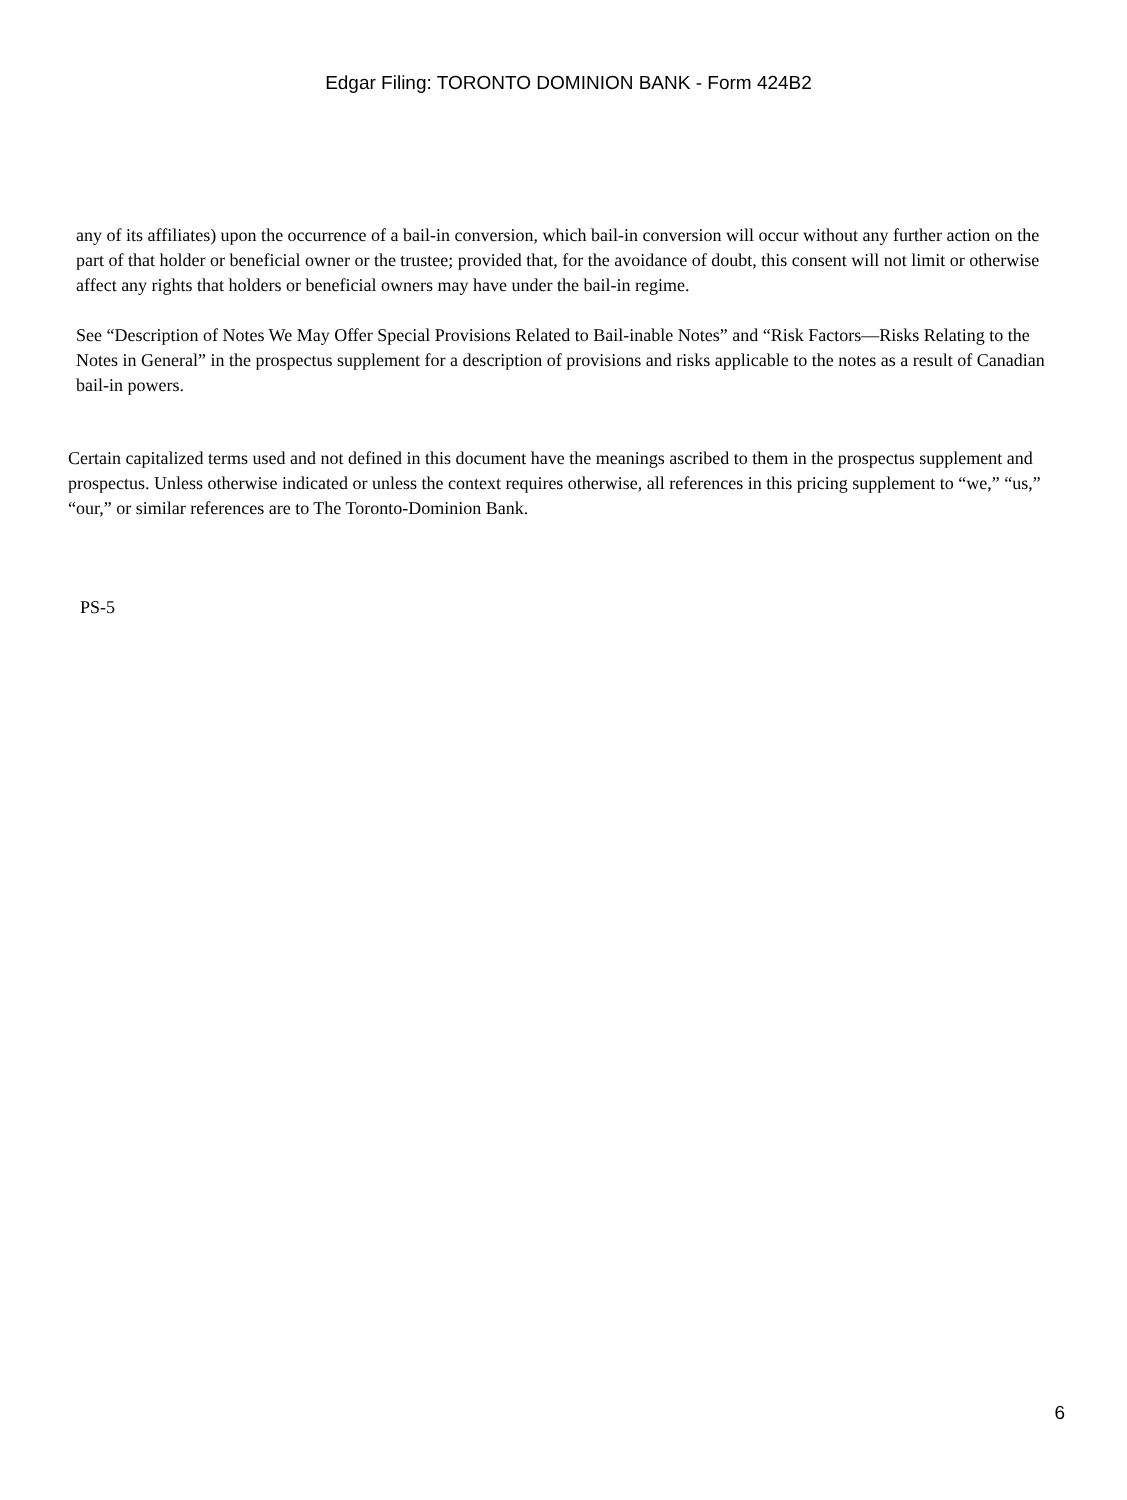Edgar Filing: TORONTO DOMINION BANK - Form 424B2
any of its affiliates) upon the occurrence of a bail-in conversion, which bail-in conversion will occur without any further action on the part of that holder or beneficial owner or the trustee; provided that, for the avoidance of doubt, this consent will not limit or otherwise affect any rights that holders or beneficial owners may have under the bail-in regime.
See “Description of Notes We May Offer Special Provisions Related to Bail-inable Notes” and “Risk Factors—Risks Relating to the Notes in General” in the prospectus supplement for a description of provisions and risks applicable to the notes as a result of Canadian bail-in powers.
Certain capitalized terms used and not defined in this document have the meanings ascribed to them in the prospectus supplement and prospectus. Unless otherwise indicated or unless the context requires otherwise, all references in this pricing supplement to “we,” “us,” “our,” or similar references are to The Toronto-Dominion Bank.
PS-5
6